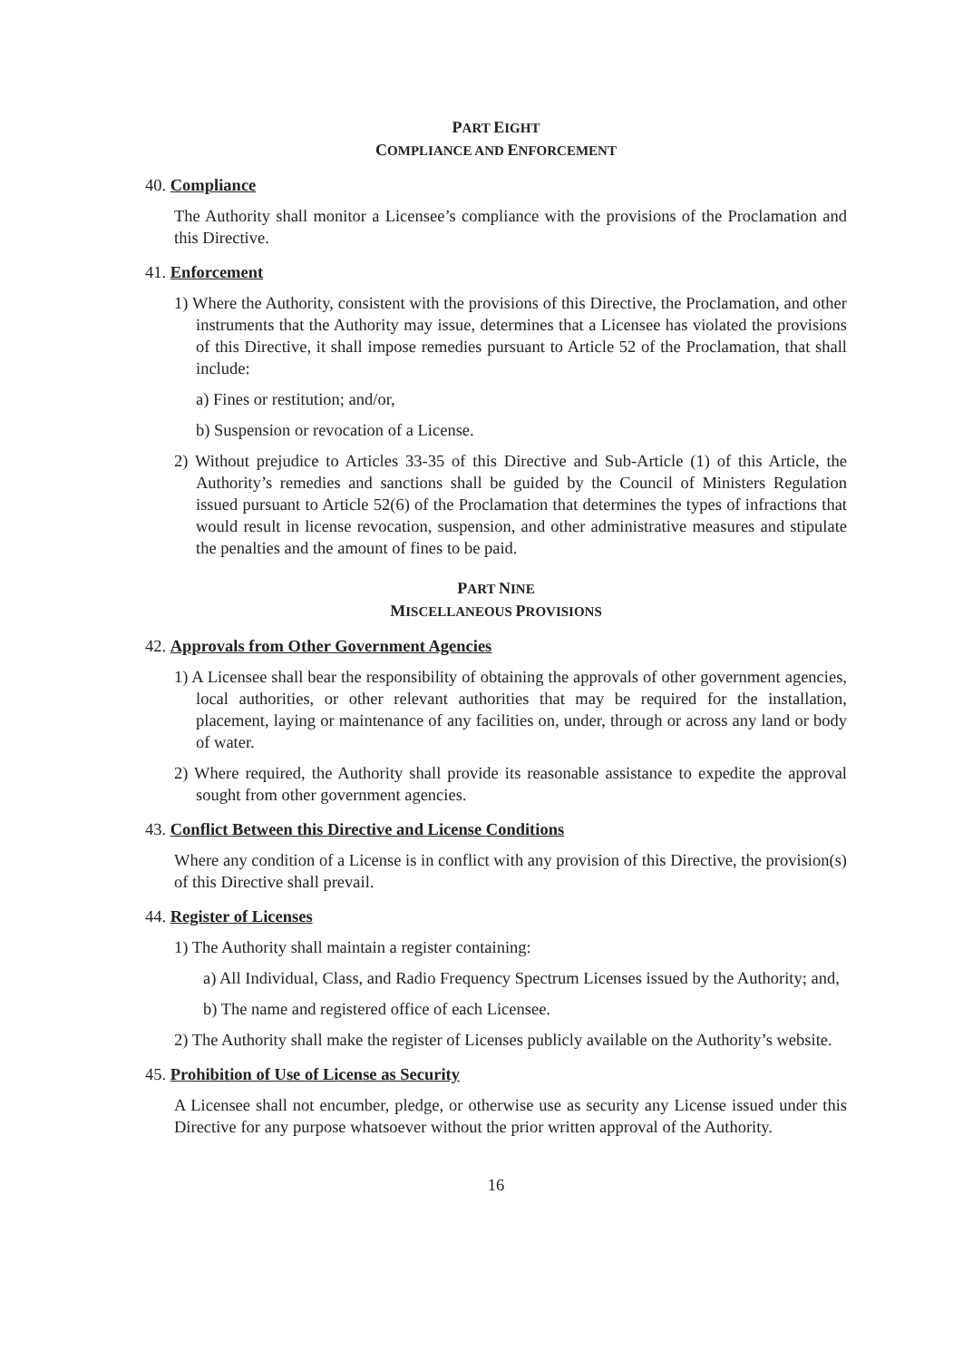PART EIGHT
COMPLIANCE AND ENFORCEMENT
40. Compliance
The Authority shall monitor a Licensee’s compliance with the provisions of the Proclamation and this Directive.
41. Enforcement
1) Where the Authority, consistent with the provisions of this Directive, the Proclamation, and other instruments that the Authority may issue, determines that a Licensee has violated the provisions of this Directive, it shall impose remedies pursuant to Article 52 of the Proclamation, that shall include:
a) Fines or restitution; and/or,
b) Suspension or revocation of a License.
2) Without prejudice to Articles 33-35 of this Directive and Sub-Article (1) of this Article, the Authority’s remedies and sanctions shall be guided by the Council of Ministers Regulation issued pursuant to Article 52(6) of the Proclamation that determines the types of infractions that would result in license revocation, suspension, and other administrative measures and stipulate the penalties and the amount of fines to be paid.
PART NINE
MISCELLANEOUS PROVISIONS
42. Approvals from Other Government Agencies
1) A Licensee shall bear the responsibility of obtaining the approvals of other government agencies, local authorities, or other relevant authorities that may be required for the installation, placement, laying or maintenance of any facilities on, under, through or across any land or body of water.
2) Where required, the Authority shall provide its reasonable assistance to expedite the approval sought from other government agencies.
43. Conflict Between this Directive and License Conditions
Where any condition of a License is in conflict with any provision of this Directive, the provision(s) of this Directive shall prevail.
44. Register of Licenses
1) The Authority shall maintain a register containing:
a) All Individual, Class, and Radio Frequency Spectrum Licenses issued by the Authority; and,
b) The name and registered office of each Licensee.
2) The Authority shall make the register of Licenses publicly available on the Authority’s website.
45. Prohibition of Use of License as Security
A Licensee shall not encumber, pledge, or otherwise use as security any License issued under this Directive for any purpose whatsoever without the prior written approval of the Authority.
16